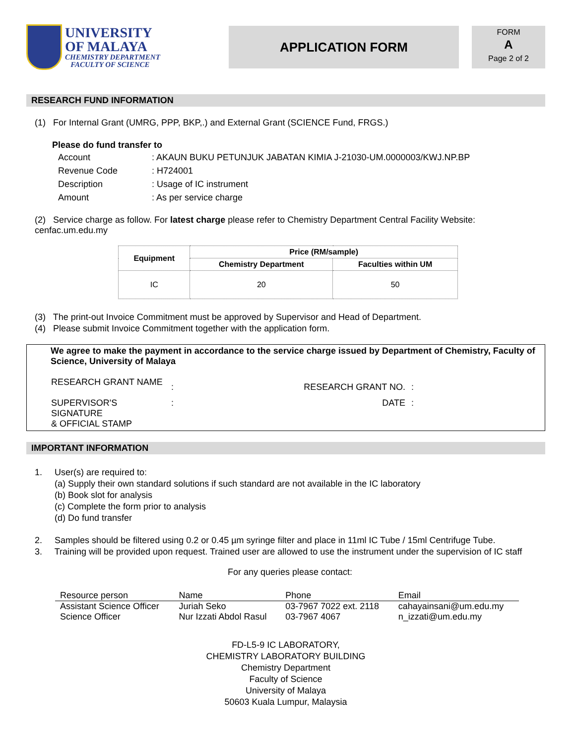UNIVERSITY
OF MALAYA
CHEMISTRY DEPARTMENT
FACULTY OF SCIENCE
APPLICATION FORM
FORM
A
Page 2 of 2
RESEARCH FUND INFORMATION
(1) For Internal Grant (UMRG, PPP, BKP,.) and External Grant (SCIENCE Fund, FRGS.)
Please do fund transfer to
| Account | : AKAUN BUKU PETUNJUK JABATAN KIMIA J-21030-UM.0000003/KWJ.NP.BP |
| Revenue Code | : H724001 |
| Description | : Usage of IC instrument |
| Amount | : As per service charge |
(2) Service charge as follow. For latest charge please refer to Chemistry Department Central Facility Website: cenfac.um.edu.my
| Equipment | Price (RM/sample) | |
| --- | --- | --- |
| | Chemistry Department | Faculties within UM |
| IC | 20 | 50 |
(3) The print-out Invoice Commitment must be approved by Supervisor and Head of Department.
(4) Please submit Invoice Commitment together with the application form.
We agree to make the payment in accordance to the service charge issued by Department of Chemistry, Faculty of Science, University of Malaya
| RESEARCH GRANT NAME | : | RESEARCH GRANT NO. | : |
| SUPERVISOR'S SIGNATURE & OFFICIAL STAMP | : | DATE | : |
IMPORTANT INFORMATION
1. User(s) are required to:
(a) Supply their own standard solutions if such standard are not available in the IC laboratory
(b) Book slot for analysis
(c) Complete the form prior to analysis
(d) Do fund transfer
2. Samples should be filtered using 0.2 or 0.45 µm syringe filter and place in 11ml IC Tube / 15ml Centrifuge Tube.
3. Training will be provided upon request. Trained user are allowed to use the instrument under the supervision of IC staff
For any queries please contact:
| Resource person | Name | Phone | Email |
| --- | --- | --- | --- |
| Assistant Science Officer | Juriah Seko | 03-7967 7022 ext. 2118 | cahayainsani@um.edu.my |
| Science Officer | Nur Izzati Abdol Rasul | 03-7967 4067 | n_izzati@um.edu.my |
FD-L5-9 IC LABORATORY,
CHEMISTRY LABORATORY BUILDING
Chemistry Department
Faculty of Science
University of Malaya
50603 Kuala Lumpur, Malaysia